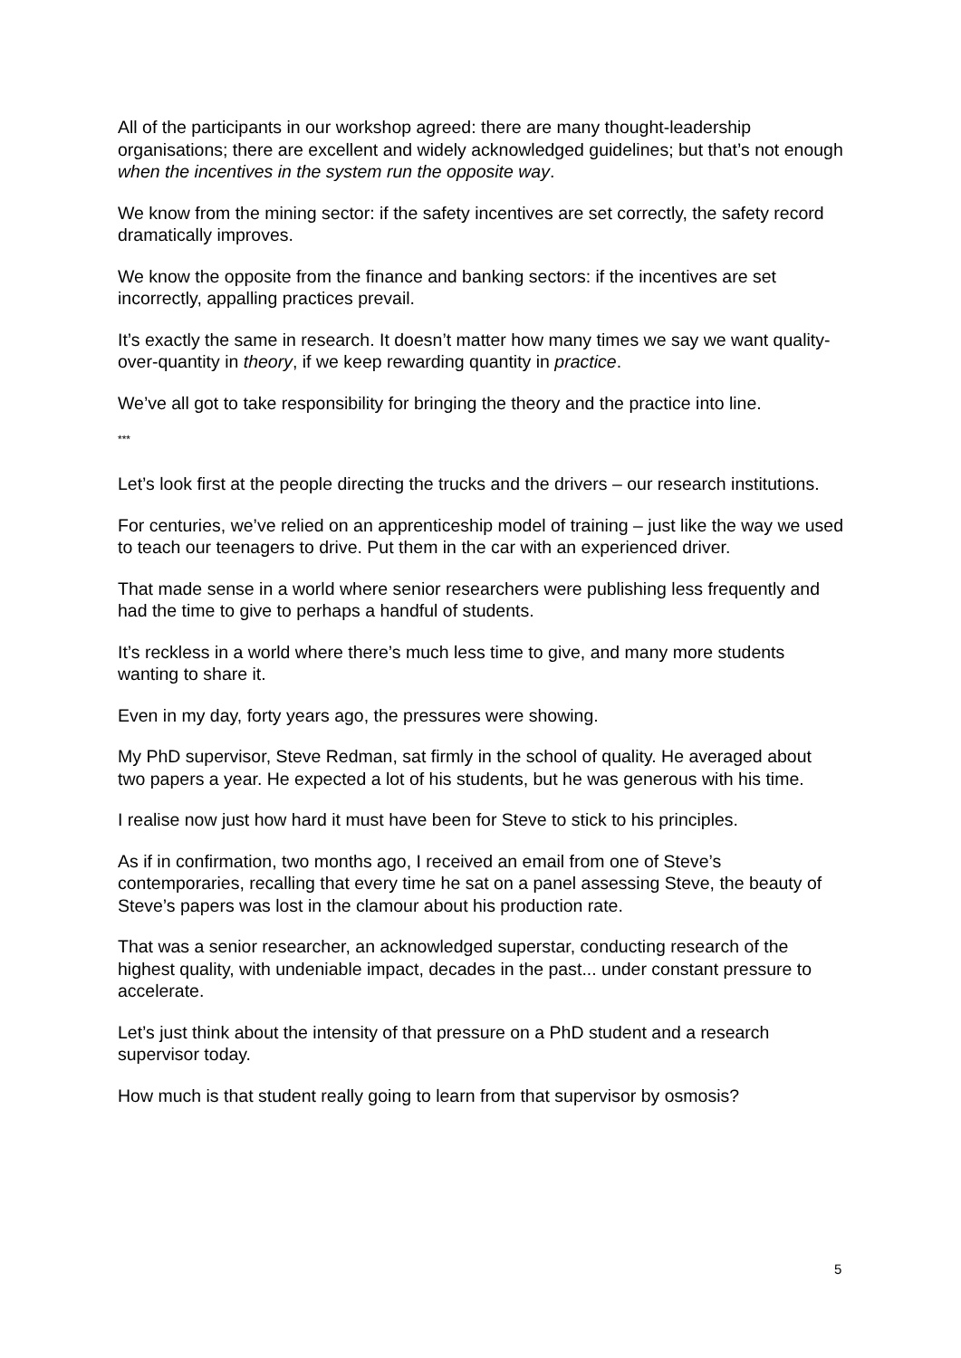All of the participants in our workshop agreed: there are many thought-leadership organisations; there are excellent and widely acknowledged guidelines; but that’s not enough when the incentives in the system run the opposite way.
We know from the mining sector: if the safety incentives are set correctly, the safety record dramatically improves.
We know the opposite from the finance and banking sectors: if the incentives are set incorrectly, appalling practices prevail.
It’s exactly the same in research. It doesn’t matter how many times we say we want quality-over-quantity in theory, if we keep rewarding quantity in practice.
We’ve all got to take responsibility for bringing the theory and the practice into line.
***
Let’s look first at the people directing the trucks and the drivers – our research institutions.
For centuries, we’ve relied on an apprenticeship model of training – just like the way we used to teach our teenagers to drive. Put them in the car with an experienced driver.
That made sense in a world where senior researchers were publishing less frequently and had the time to give to perhaps a handful of students.
It’s reckless in a world where there’s much less time to give, and many more students wanting to share it.
Even in my day, forty years ago, the pressures were showing.
My PhD supervisor, Steve Redman, sat firmly in the school of quality. He averaged about two papers a year. He expected a lot of his students, but he was generous with his time.
I realise now just how hard it must have been for Steve to stick to his principles.
As if in confirmation, two months ago, I received an email from one of Steve’s contemporaries, recalling that every time he sat on a panel assessing Steve, the beauty of Steve’s papers was lost in the clamour about his production rate.
That was a senior researcher, an acknowledged superstar, conducting research of the highest quality, with undeniable impact, decades in the past... under constant pressure to accelerate.
Let’s just think about the intensity of that pressure on a PhD student and a research supervisor today.
How much is that student really going to learn from that supervisor by osmosis?
5